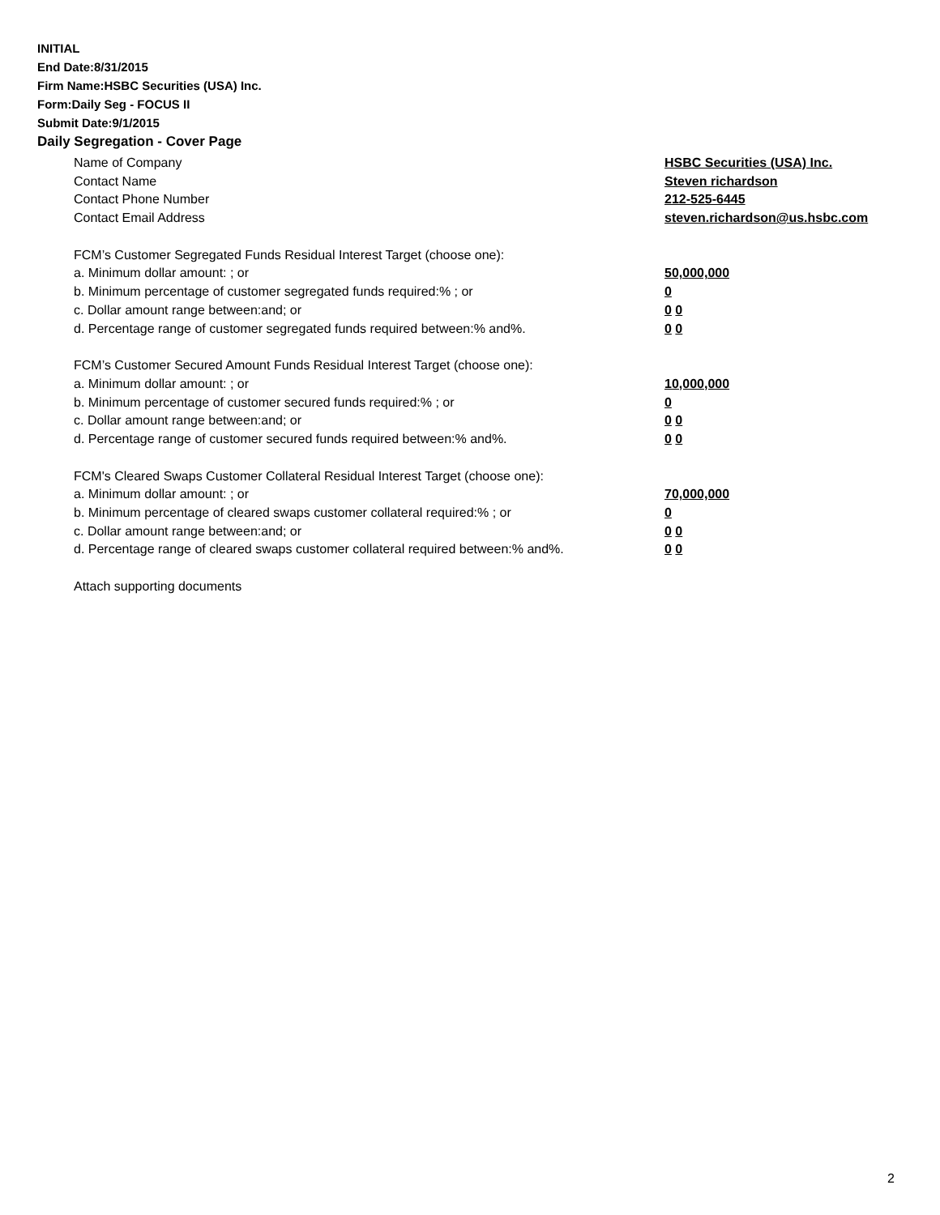INITIAL
End Date:8/31/2015
Firm Name:HSBC Securities (USA) Inc.
Form:Daily Seg - FOCUS II
Submit Date:9/1/2015
Daily Segregation - Cover Page
Name of Company HSBC Securities (USA) Inc.
Contact Name Steven richardson
Contact Phone Number 212-525-6445
Contact Email Address steven.richardson@us.hsbc.com
FCM’s Customer Segregated Funds Residual Interest Target (choose one):
a. Minimum dollar amount: ; or 50,000,000
b. Minimum percentage of customer segregated funds required:% ; or 0
c. Dollar amount range between:and; or 0 0
d. Percentage range of customer segregated funds required between:% and%. 0 0
FCM’s Customer Secured Amount Funds Residual Interest Target (choose one):
a. Minimum dollar amount: ; or 10,000,000
b. Minimum percentage of customer secured funds required:% ; or 0
c. Dollar amount range between:and; or 0 0
d. Percentage range of customer secured funds required between:% and%. 0 0
FCM's Cleared Swaps Customer Collateral Residual Interest Target (choose one):
a. Minimum dollar amount: ; or 70,000,000
b. Minimum percentage of cleared swaps customer collateral required:% ; or 0
c. Dollar amount range between:and; or 0 0
d. Percentage range of cleared swaps customer collateral required between:% and%.
0 0
Attach supporting documents
2